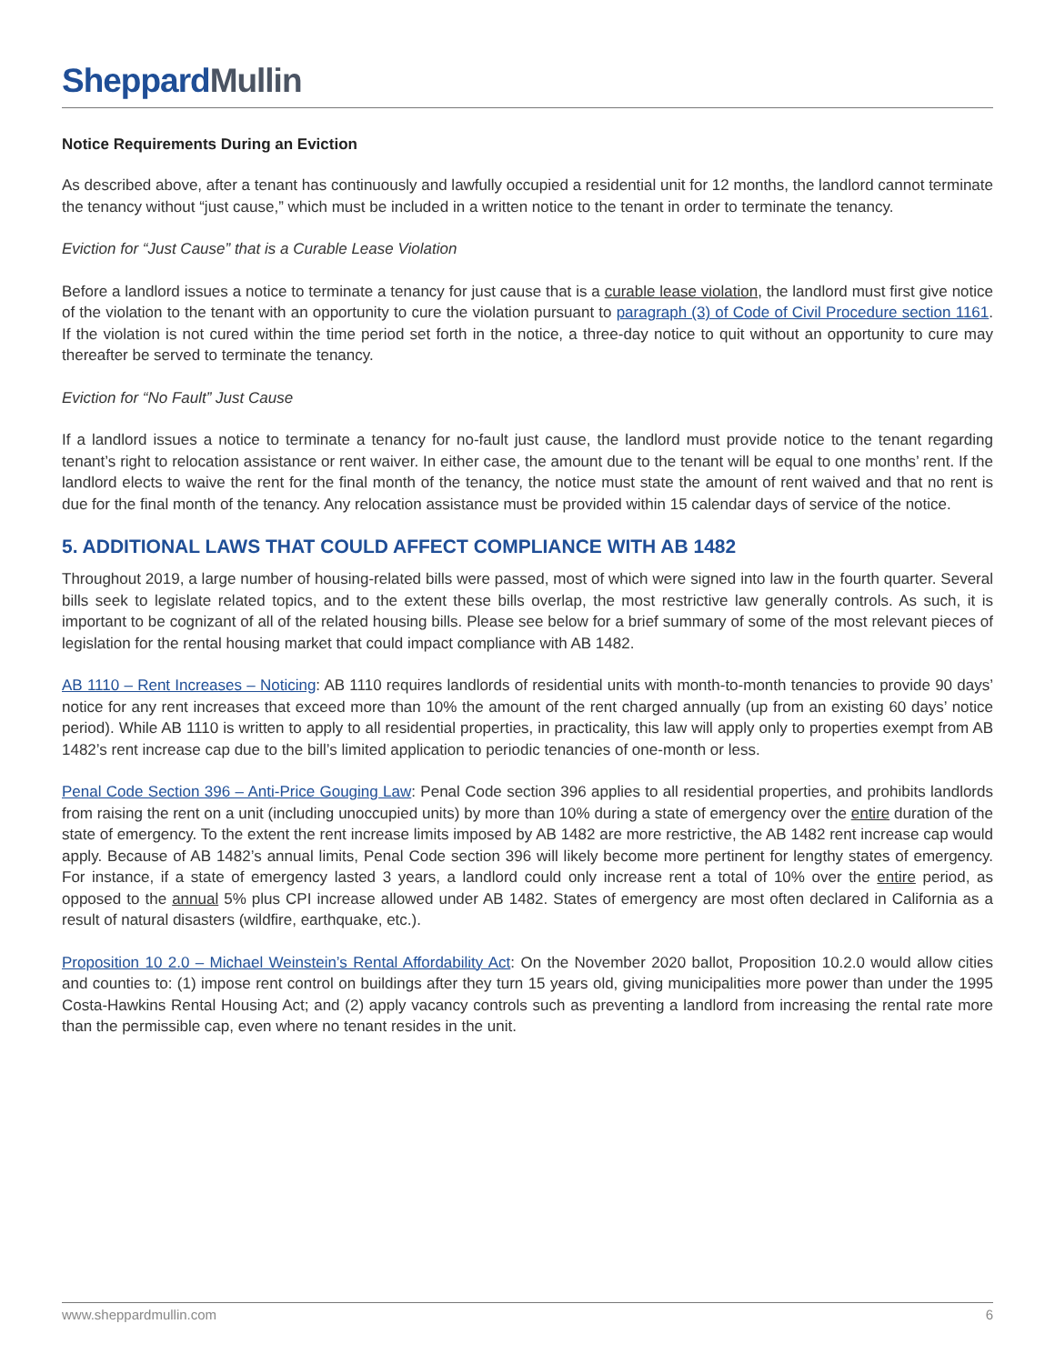SheppardMullin
Notice Requirements During an Eviction
As described above, after a tenant has continuously and lawfully occupied a residential unit for 12 months, the landlord cannot terminate the tenancy without “just cause,” which must be included in a written notice to the tenant in order to terminate the tenancy.
Eviction for “Just Cause” that is a Curable Lease Violation
Before a landlord issues a notice to terminate a tenancy for just cause that is a curable lease violation, the landlord must first give notice of the violation to the tenant with an opportunity to cure the violation pursuant to paragraph (3) of Code of Civil Procedure section 1161. If the violation is not cured within the time period set forth in the notice, a three-day notice to quit without an opportunity to cure may thereafter be served to terminate the tenancy.
Eviction for “No Fault” Just Cause
If a landlord issues a notice to terminate a tenancy for no-fault just cause, the landlord must provide notice to the tenant regarding tenant’s right to relocation assistance or rent waiver. In either case, the amount due to the tenant will be equal to one months’ rent. If the landlord elects to waive the rent for the final month of the tenancy, the notice must state the amount of rent waived and that no rent is due for the final month of the tenancy. Any relocation assistance must be provided within 15 calendar days of service of the notice.
5. ADDITIONAL LAWS THAT COULD AFFECT COMPLIANCE WITH AB 1482
Throughout 2019, a large number of housing-related bills were passed, most of which were signed into law in the fourth quarter. Several bills seek to legislate related topics, and to the extent these bills overlap, the most restrictive law generally controls. As such, it is important to be cognizant of all of the related housing bills. Please see below for a brief summary of some of the most relevant pieces of legislation for the rental housing market that could impact compliance with AB 1482.
AB 1110 – Rent Increases – Noticing: AB 1110 requires landlords of residential units with month-to-month tenancies to provide 90 days’ notice for any rent increases that exceed more than 10% the amount of the rent charged annually (up from an existing 60 days’ notice period). While AB 1110 is written to apply to all residential properties, in practicality, this law will apply only to properties exempt from AB 1482’s rent increase cap due to the bill’s limited application to periodic tenancies of one-month or less.
Penal Code Section 396 – Anti-Price Gouging Law: Penal Code section 396 applies to all residential properties, and prohibits landlords from raising the rent on a unit (including unoccupied units) by more than 10% during a state of emergency over the entire duration of the state of emergency. To the extent the rent increase limits imposed by AB 1482 are more restrictive, the AB 1482 rent increase cap would apply. Because of AB 1482’s annual limits, Penal Code section 396 will likely become more pertinent for lengthy states of emergency. For instance, if a state of emergency lasted 3 years, a landlord could only increase rent a total of 10% over the entire period, as opposed to the annual 5% plus CPI increase allowed under AB 1482. States of emergency are most often declared in California as a result of natural disasters (wildfire, earthquake, etc.).
Proposition 10 2.0 – Michael Weinstein’s Rental Affordability Act: On the November 2020 ballot, Proposition 10.2.0 would allow cities and counties to: (1) impose rent control on buildings after they turn 15 years old, giving municipalities more power than under the 1995 Costa-Hawkins Rental Housing Act; and (2) apply vacancy controls such as preventing a landlord from increasing the rental rate more than the permissible cap, even where no tenant resides in the unit.
www.sheppardmullin.com 6